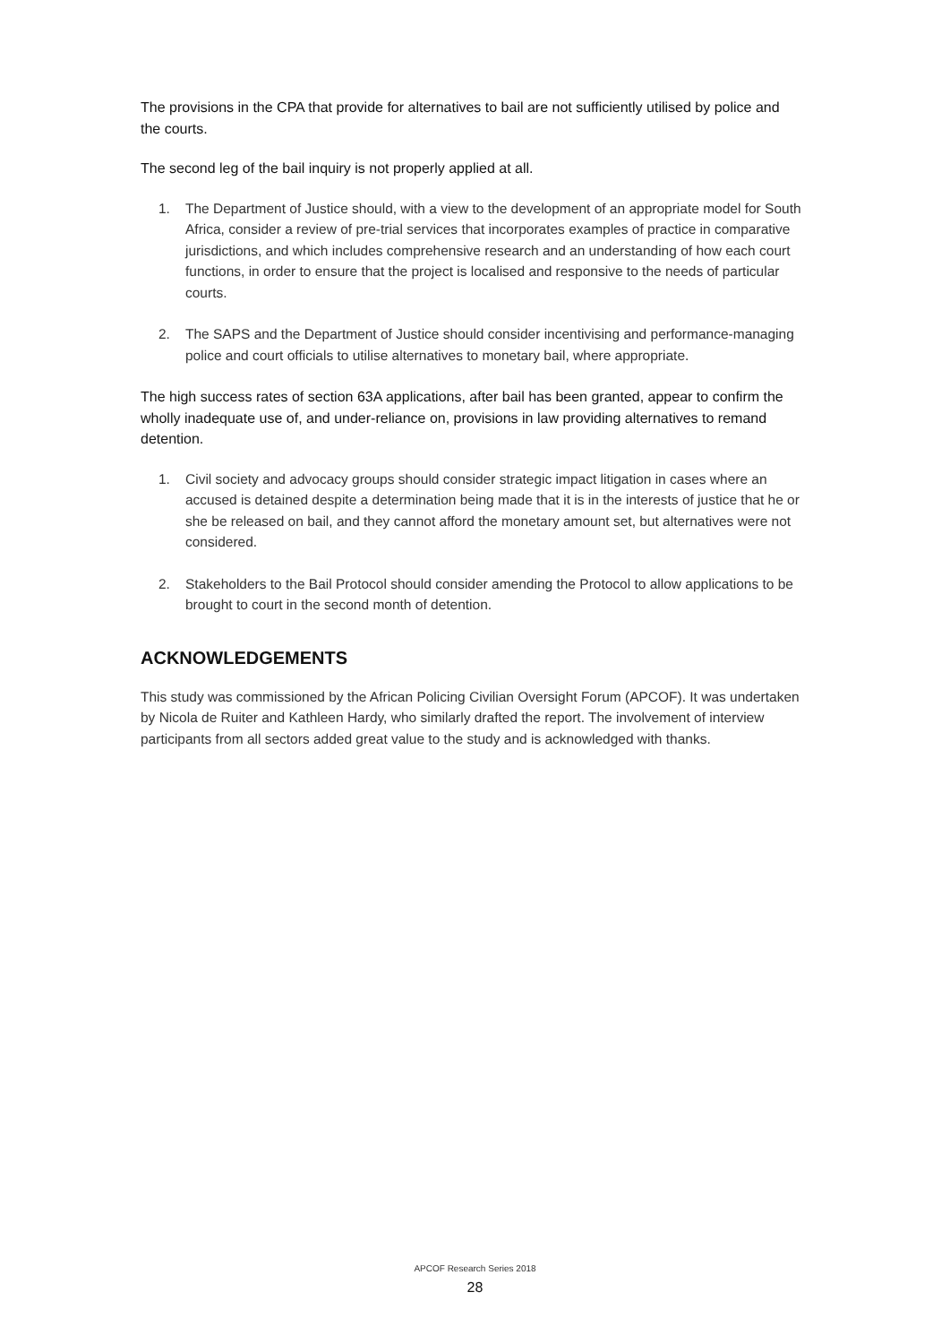The provisions in the CPA that provide for alternatives to bail are not sufficiently utilised by police and the courts.
The second leg of the bail inquiry is not properly applied at all.
1. The Department of Justice should, with a view to the development of an appropriate model for South Africa, consider a review of pre-trial services that incorporates examples of practice in comparative jurisdictions, and which includes comprehensive research and an understanding of how each court functions, in order to ensure that the project is localised and responsive to the needs of particular courts.
2. The SAPS and the Department of Justice should consider incentivising and performance-managing police and court officials to utilise alternatives to monetary bail, where appropriate.
The high success rates of section 63A applications, after bail has been granted, appear to confirm the wholly inadequate use of, and under-reliance on, provisions in law providing alternatives to remand detention.
1. Civil society and advocacy groups should consider strategic impact litigation in cases where an accused is detained despite a determination being made that it is in the interests of justice that he or she be released on bail, and they cannot afford the monetary amount set, but alternatives were not considered.
2. Stakeholders to the Bail Protocol should consider amending the Protocol to allow applications to be brought to court in the second month of detention.
ACKNOWLEDGEMENTS
This study was commissioned by the African Policing Civilian Oversight Forum (APCOF). It was undertaken by Nicola de Ruiter and Kathleen Hardy, who similarly drafted the report. The involvement of interview participants from all sectors added great value to the study and is acknowledged with thanks.
APCOF Research Series 2018
28